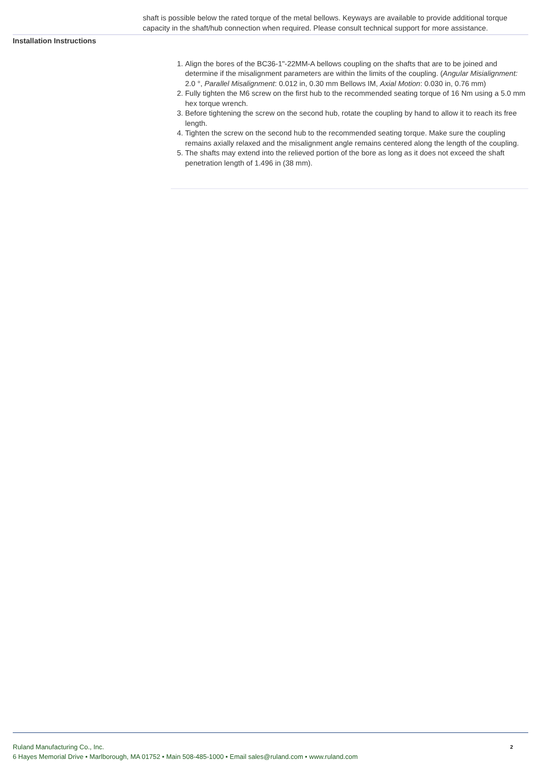shaft is possible below the rated torque of the metal bellows. Keyways are available to provide additional torque capacity in the shaft/hub connection when required. Please consult technical support for more assistance.
Installation Instructions
1. Align the bores of the BC36-1"-22MM-A bellows coupling on the shafts that are to be joined and determine if the misalignment parameters are within the limits of the coupling. (Angular Misialignment: 2.0 °, Parallel Misalignment: 0.012 in, 0.30 mm Bellows IM, Axial Motion: 0.030 in, 0.76 mm)
2. Fully tighten the M6 screw on the first hub to the recommended seating torque of 16 Nm using a 5.0 mm hex torque wrench.
3. Before tightening the screw on the second hub, rotate the coupling by hand to allow it to reach its free length.
4. Tighten the screw on the second hub to the recommended seating torque. Make sure the coupling remains axially relaxed and the misalignment angle remains centered along the length of the coupling.
5. The shafts may extend into the relieved portion of the bore as long as it does not exceed the shaft penetration length of 1.496 in (38 mm).
2 Ruland Manufacturing Co., Inc.
6 Hayes Memorial Drive • Marlborough, MA 01752 • Main 508-485-1000 • Email sales@ruland.com • www.ruland.com